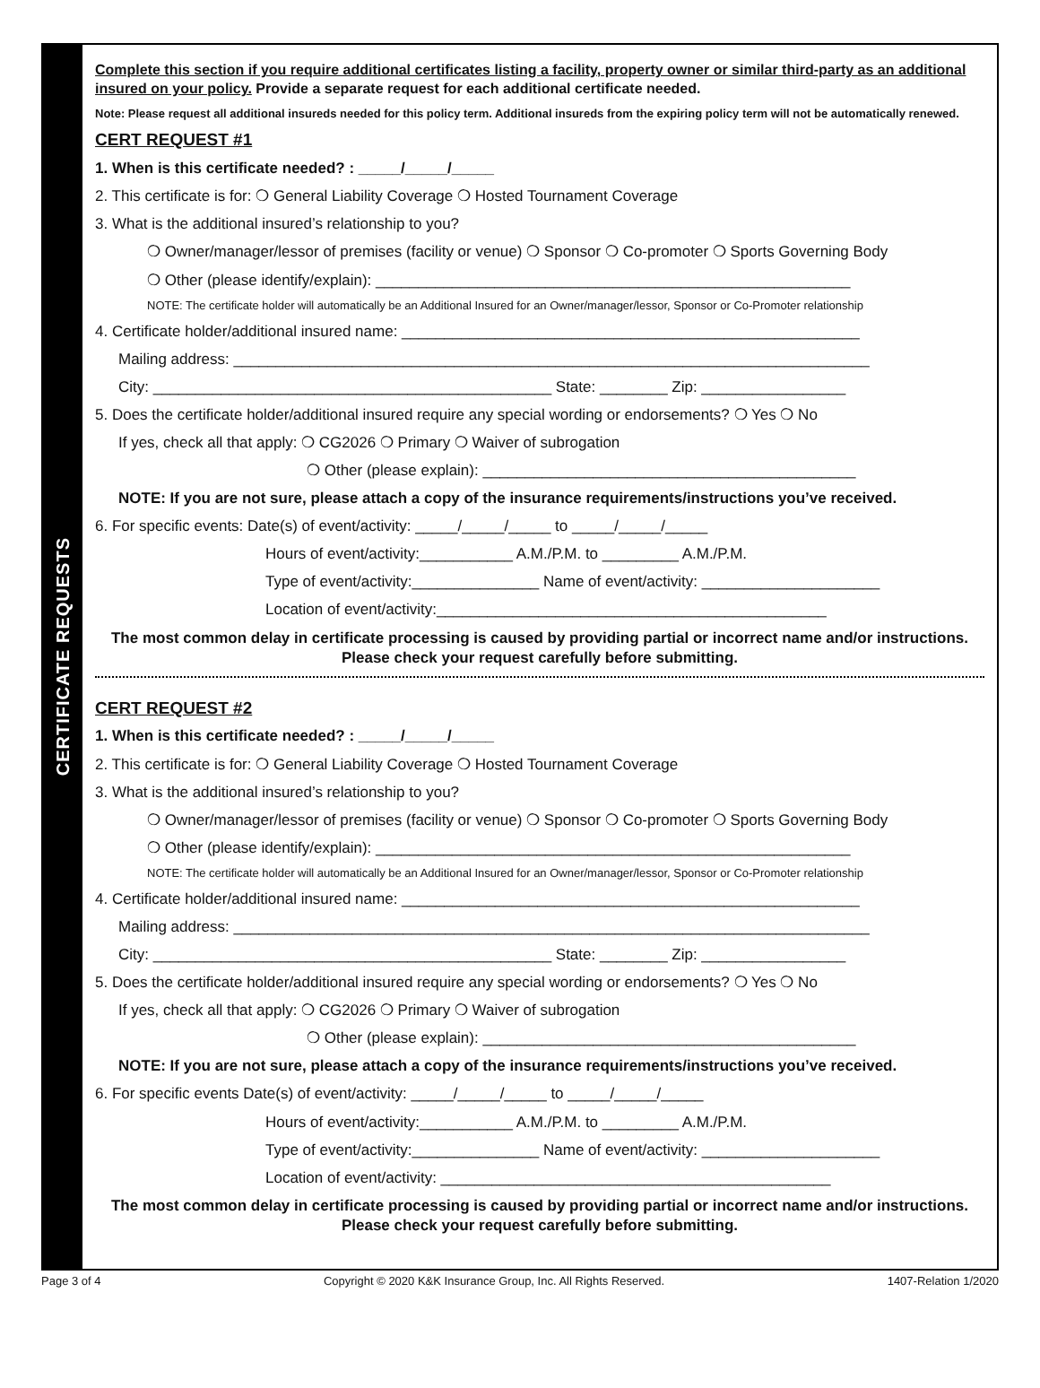CERTIFICATE REQUESTS
Complete this section if you require additional certificates listing a facility, property owner or similar third-party as an additional insured on your policy. Provide a separate request for each additional certificate needed.
Note: Please request all additional insureds needed for this policy term. Additional insureds from the expiring policy term will not be automatically renewed.
CERT REQUEST #1
1. When is this certificate needed? : _____/_____/_____
2. This certificate is for: ❍ General Liability Coverage ❍ Hosted Tournament Coverage
3. What is the additional insured’s relationship to you?
❍ Owner/manager/lessor of premises (facility or venue) ❍ Sponsor ❍ Co-promoter ❍ Sports Governing Body
❍ Other (please identify/explain): ________________________________________________________
NOTE: The certificate holder will automatically be an Additional Insured for an Owner/manager/lessor, Sponsor or Co-Promoter relationship
4. Certificate holder/additional insured name: ______________________________________________________
Mailing address: ___________________________________________________________________________
City: _______________________________________________ State: ________ Zip: _________________
5. Does the certificate holder/additional insured require any special wording or endorsements? ❍ Yes ❍ No
If yes, check all that apply: ❍ CG2026 ❍ Primary ❍ Waiver of subrogation
❍ Other (please explain): ____________________________________________
NOTE: If you are not sure, please attach a copy of the insurance requirements/instructions you’ve received.
6. For specific events: Date(s) of event/activity: _____/_____/_____ to _____/_____/_____
Hours of event/activity:___________ A.M./P.M. to _________ A.M./P.M.
Type of event/activity:_______________ Name of event/activity: _____________________
Location of event/activity:______________________________________________
The most common delay in certificate processing is caused by providing partial or incorrect name and/or instructions. Please check your request carefully before submitting.
CERT REQUEST #2
1. When is this certificate needed? : _____/_____/_____
2. This certificate is for: ❍ General Liability Coverage ❍ Hosted Tournament Coverage
3. What is the additional insured’s relationship to you?
❍ Owner/manager/lessor of premises (facility or venue) ❍ Sponsor ❍ Co-promoter ❍ Sports Governing Body
❍ Other (please identify/explain): ________________________________________________________
NOTE: The certificate holder will automatically be an Additional Insured for an Owner/manager/lessor, Sponsor or Co-Promoter relationship
4. Certificate holder/additional insured name: ______________________________________________________
Mailing address: ___________________________________________________________________________
City: _______________________________________________ State: ________ Zip: _________________
5. Does the certificate holder/additional insured require any special wording or endorsements? ❍ Yes ❍ No
If yes, check all that apply: ❍ CG2026 ❍ Primary ❍ Waiver of subrogation
❍ Other (please explain): ____________________________________________
NOTE: If you are not sure, please attach a copy of the insurance requirements/instructions you’ve received.
6. For specific events Date(s) of event/activity: _____/_____/_____ to _____/_____/_____
Hours of event/activity:___________ A.M./P.M. to _________ A.M./P.M.
Type of event/activity:_______________ Name of event/activity: _____________________
Location of event/activity: ______________________________________________
The most common delay in certificate processing is caused by providing partial or incorrect name and/or instructions. Please check your request carefully before submitting.
Page 3 of 4 Copyright © 2020 K&K Insurance Group, Inc. All Rights Reserved. 1407-Relation 1/2020